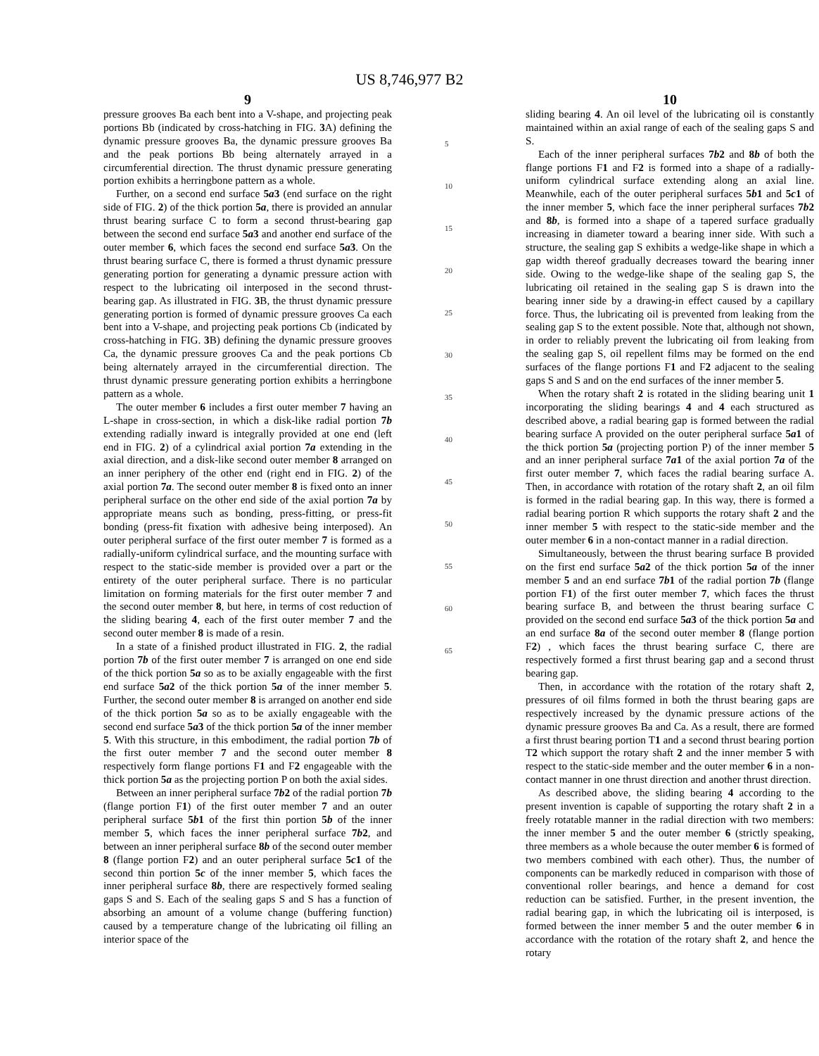US 8,746,977 B2
9
pressure grooves Ba each bent into a V-shape, and projecting peak portions Bb (indicated by cross-hatching in FIG. 3 A) defining the dynamic pressure grooves Ba, the dynamic pressure grooves Ba and the peak portions Bb being alternately arrayed in a circumferential direction. The thrust dynamic pressure generating portion exhibits a herringbone pattern as a whole.
Further, on a second end surface 5a3 (end surface on the right side of FIG. 2) of the thick portion 5a, there is provided an annular thrust bearing surface C to form a second thrust-bearing gap between the second end surface 5a3 and another end surface of the outer member 6, which faces the second end surface 5a3. On the thrust bearing surface C, there is formed a thrust dynamic pressure generating portion for generating a dynamic pressure action with respect to the lubricating oil interposed in the second thrust-bearing gap. As illustrated in FIG. 3 B, the thrust dynamic pressure generating portion is formed of dynamic pressure grooves Ca each bent into a V-shape, and projecting peak portions Cb (indicated by cross-hatching in FIG. 3 B) defining the dynamic pressure grooves Ca, the dynamic pressure grooves Ca and the peak portions Cb being alternately arrayed in the circumferential direction. The thrust dynamic pressure generating portion exhibits a herringbone pattern as a whole.
The outer member 6 includes a first outer member 7 having an L-shape in cross-section, in which a disk-like radial portion 7b extending radially inward is integrally provided at one end (left end in FIG. 2) of a cylindrical axial portion 7a extending in the axial direction, and a disk-like second outer member 8 arranged on an inner periphery of the other end (right end in FIG. 2) of the axial portion 7a. The second outer member 8 is fixed onto an inner peripheral surface on the other end side of the axial portion 7a by appropriate means such as bonding, press-fitting, or press-fit bonding (press-fit fixation with adhesive being interposed). An outer peripheral surface of the first outer member 7 is formed as a radially-uniform cylindrical surface, and the mounting surface with respect to the static-side member is provided over a part or the entirety of the outer peripheral surface. There is no particular limitation on forming materials for the first outer member 7 and the second outer member 8, but here, in terms of cost reduction of the sliding bearing 4, each of the first outer member 7 and the second outer member 8 is made of a resin.
In a state of a finished product illustrated in FIG. 2, the radial portion 7b of the first outer member 7 is arranged on one end side of the thick portion 5a so as to be axially engageable with the first end surface 5a2 of the thick portion 5a of the inner member 5. Further, the second outer member 8 is arranged on another end side of the thick portion 5a so as to be axially engageable with the second end surface 5a3 of the thick portion 5a of the inner member 5. With this structure, in this embodiment, the radial portion 7b of the first outer member 7 and the second outer member 8 respectively form flange portions F1 and F2 engageable with the thick portion 5a as the projecting portion P on both the axial sides.
Between an inner peripheral surface 7b2 of the radial portion 7b (flange portion F1) of the first outer member 7 and an outer peripheral surface 5b1 of the first thin portion 5b of the inner member 5, which faces the inner peripheral surface 7b2, and between an inner peripheral surface 8b of the second outer member 8 (flange portion F2) and an outer peripheral surface 5c1 of the second thin portion 5c of the inner member 5, which faces the inner peripheral surface 8b, there are respectively formed sealing gaps S and S. Each of the sealing gaps S and S has a function of absorbing an amount of a volume change (buffering function) caused by a temperature change of the lubricating oil filling an interior space of the
5
10
15
20
25
30
35
40
45
50
55
60
65
10
sliding bearing 4. An oil level of the lubricating oil is constantly maintained within an axial range of each of the sealing gaps S and S.
Each of the inner peripheral surfaces 7b2 and 8b of both the flange portions F1 and F2 is formed into a shape of a radially-uniform cylindrical surface extending along an axial line. Meanwhile, each of the outer peripheral surfaces 5b1 and 5c1 of the inner member 5, which face the inner peripheral surfaces 7b2 and 8b, is formed into a shape of a tapered surface gradually increasing in diameter toward a bearing inner side. With such a structure, the sealing gap S exhibits a wedge-like shape in which a gap width thereof gradually decreases toward the bearing inner side. Owing to the wedge-like shape of the sealing gap S, the lubricating oil retained in the sealing gap S is drawn into the bearing inner side by a drawing-in effect caused by a capillary force. Thus, the lubricating oil is prevented from leaking from the sealing gap S to the extent possible. Note that, although not shown, in order to reliably prevent the lubricating oil from leaking from the sealing gap S, oil repellent films may be formed on the end surfaces of the flange portions F1 and F2 adjacent to the sealing gaps S and S and on the end surfaces of the inner member 5.
When the rotary shaft 2 is rotated in the sliding bearing unit 1 incorporating the sliding bearings 4 and 4 each structured as described above, a radial bearing gap is formed between the radial bearing surface A provided on the outer peripheral surface 5a1 of the thick portion 5a (projecting portion P) of the inner member 5 and an inner peripheral surface 7a1 of the axial portion 7a of the first outer member 7, which faces the radial bearing surface A. Then, in accordance with rotation of the rotary shaft 2, an oil film is formed in the radial bearing gap. In this way, there is formed a radial bearing portion R which supports the rotary shaft 2 and the inner member 5 with respect to the static-side member and the outer member 6 in a non-contact manner in a radial direction.
Simultaneously, between the thrust bearing surface B provided on the first end surface 5a2 of the thick portion 5a of the inner member 5 and an end surface 7b1 of the radial portion 7b (flange portion F1) of the first outer member 7, which faces the thrust bearing surface B, and between the thrust bearing surface C provided on the second end surface 5a3 of the thick portion 5a and an end surface 8a of the second outer member 8 (flange portion F2) , which faces the thrust bearing surface C, there are respectively formed a first thrust bearing gap and a second thrust bearing gap.
Then, in accordance with the rotation of the rotary shaft 2, pressures of oil films formed in both the thrust bearing gaps are respectively increased by the dynamic pressure actions of the dynamic pressure grooves Ba and Ca. As a result, there are formed a first thrust bearing portion T1 and a second thrust bearing portion T2 which support the rotary shaft 2 and the inner member 5 with respect to the static-side member and the outer member 6 in a non-contact manner in one thrust direction and another thrust direction.
As described above, the sliding bearing 4 according to the present invention is capable of supporting the rotary shaft 2 in a freely rotatable manner in the radial direction with two members: the inner member 5 and the outer member 6 (strictly speaking, three members as a whole because the outer member 6 is formed of two members combined with each other). Thus, the number of components can be markedly reduced in comparison with those of conventional roller bearings, and hence a demand for cost reduction can be satisfied. Further, in the present invention, the radial bearing gap, in which the lubricating oil is interposed, is formed between the inner member 5 and the outer member 6 in accordance with the rotation of the rotary shaft 2, and hence the rotary